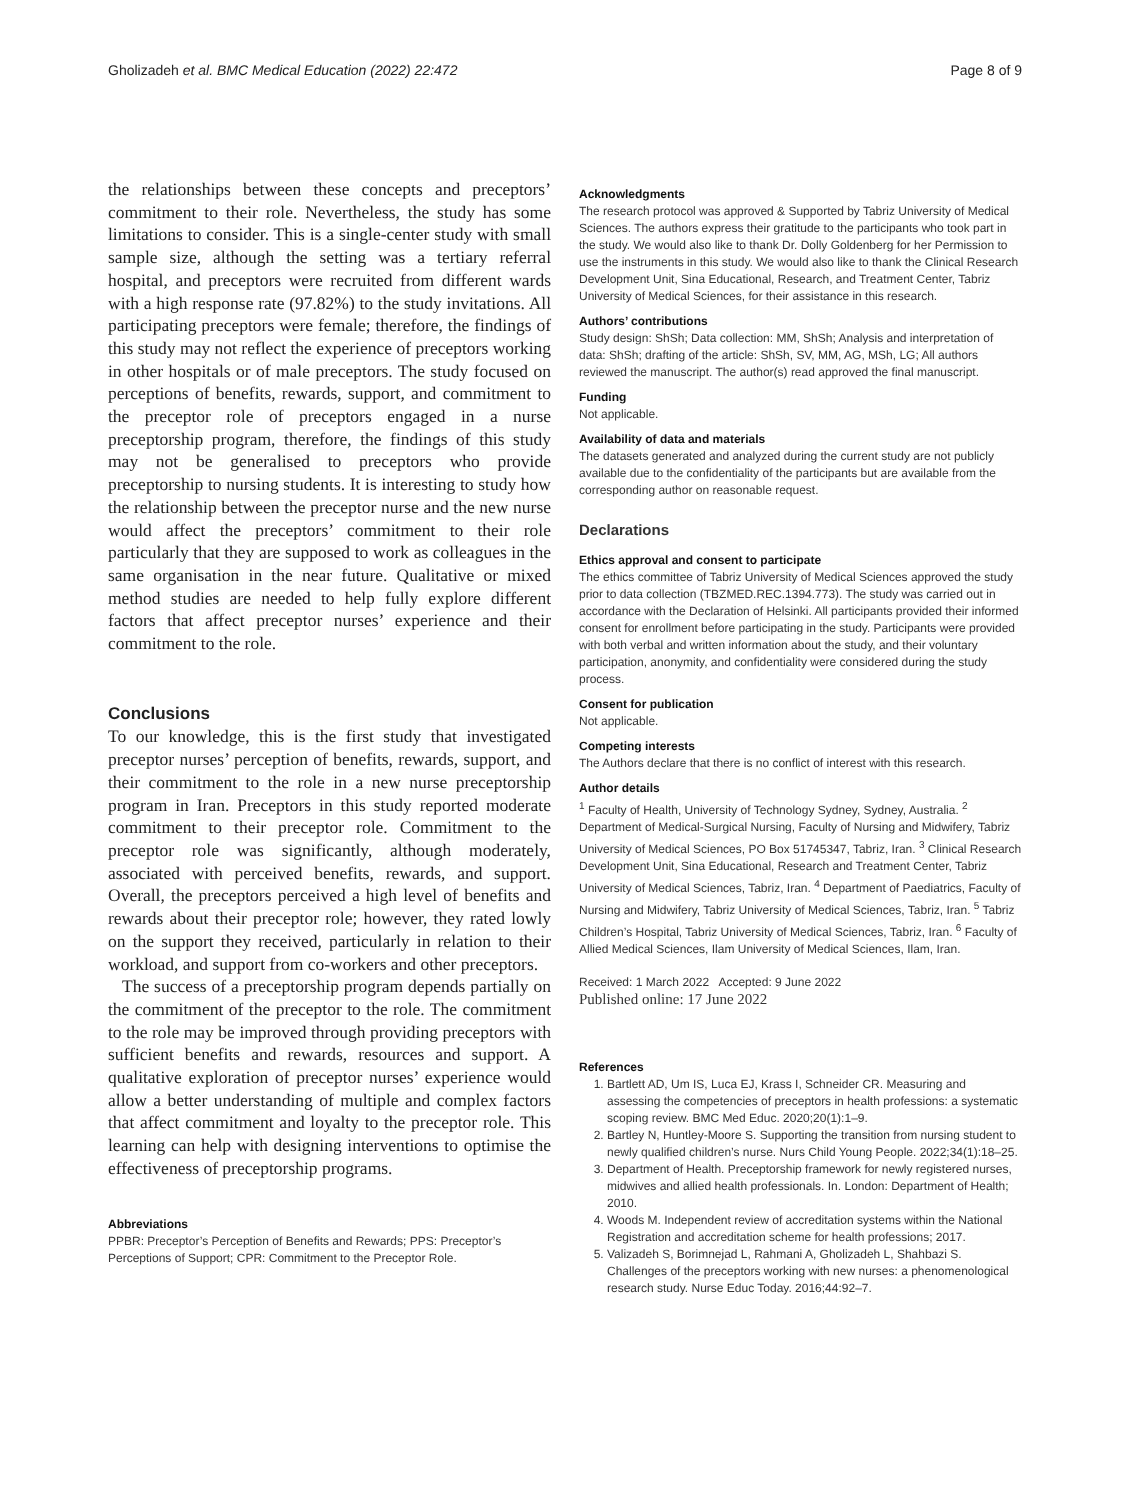Gholizadeh et al. BMC Medical Education (2022) 22:472 Page 8 of 9
the relationships between these concepts and preceptors’ commitment to their role. Nevertheless, the study has some limitations to consider. This is a single-center study with small sample size, although the setting was a tertiary referral hospital, and preceptors were recruited from different wards with a high response rate (97.82%) to the study invitations. All participating preceptors were female; therefore, the findings of this study may not reflect the experience of preceptors working in other hospitals or of male preceptors. The study focused on perceptions of benefits, rewards, support, and commitment to the preceptor role of preceptors engaged in a nurse preceptorship program, therefore, the findings of this study may not be generalised to preceptors who provide preceptorship to nursing students. It is interesting to study how the relationship between the preceptor nurse and the new nurse would affect the preceptors’ commitment to their role particularly that they are supposed to work as colleagues in the same organisation in the near future. Qualitative or mixed method studies are needed to help fully explore different factors that affect preceptor nurses’ experience and their commitment to the role.
Conclusions
To our knowledge, this is the first study that investigated preceptor nurses’ perception of benefits, rewards, support, and their commitment to the role in a new nurse preceptorship program in Iran. Preceptors in this study reported moderate commitment to their preceptor role. Commitment to the preceptor role was significantly, although moderately, associated with perceived benefits, rewards, and support. Overall, the preceptors perceived a high level of benefits and rewards about their preceptor role; however, they rated lowly on the support they received, particularly in relation to their workload, and support from co-workers and other preceptors.
The success of a preceptorship program depends partially on the commitment of the preceptor to the role. The commitment to the role may be improved through providing preceptors with sufficient benefits and rewards, resources and support. A qualitative exploration of preceptor nurses’ experience would allow a better understanding of multiple and complex factors that affect commitment and loyalty to the preceptor role. This learning can help with designing interventions to optimise the effectiveness of preceptorship programs.
Abbreviations
PPBR: Preceptor’s Perception of Benefits and Rewards; PPS: Preceptor’s Perceptions of Support; CPR: Commitment to the Preceptor Role.
Acknowledgments
The research protocol was approved & Supported by Tabriz University of Medical Sciences. The authors express their gratitude to the participants who took part in the study. We would also like to thank Dr. Dolly Goldenberg for her Permission to use the instruments in this study. We would also like to thank the Clinical Research Development Unit, Sina Educational, Research, and Treatment Center, Tabriz University of Medical Sciences, for their assistance in this research.
Authors’ contributions
Study design: ShSh; Data collection: MM, ShSh; Analysis and interpretation of data: ShSh; drafting of the article: ShSh, SV, MM, AG, MSh, LG; All authors reviewed the manuscript. The author(s) read approved the final manuscript.
Funding
Not applicable.
Availability of data and materials
The datasets generated and analyzed during the current study are not publicly available due to the confidentiality of the participants but are available from the corresponding author on reasonable request.
Declarations
Ethics approval and consent to participate
The ethics committee of Tabriz University of Medical Sciences approved the study prior to data collection (TBZMED.REC.1394.773). The study was carried out in accordance with the Declaration of Helsinki. All participants provided their informed consent for enrollment before participating in the study. Participants were provided with both verbal and written information about the study, and their voluntary participation, anonymity, and confidentiality were considered during the study process.
Consent for publication
Not applicable.
Competing interests
The Authors declare that there is no conflict of interest with this research.
Author details
<sup>1</sup> Faculty of Health, University of Technology Sydney, Sydney, Australia. <sup>2</sup> Department of Medical-Surgical Nursing, Faculty of Nursing and Midwifery, Tabriz University of Medical Sciences, PO Box 51745347, Tabriz, Iran. <sup>3</sup> Clinical Research Development Unit, Sina Educational, Research and Treatment Center, Tabriz University of Medical Sciences, Tabriz, Iran. <sup>4</sup> Department of Paediatrics, Faculty of Nursing and Midwifery, Tabriz University of Medical Sciences, Tabriz, Iran. <sup>5</sup> Tabriz Children’s Hospital, Tabriz University of Medical Sciences, Tabriz, Iran. <sup>6</sup> Faculty of Allied Medical Sciences, Ilam University of Medical Sciences, Ilam, Iran.
Received: 1 March 2022 Accepted: 9 June 2022
Published online: 17 June 2022
References
1. Bartlett AD, Um IS, Luca EJ, Krass I, Schneider CR. Measuring and assessing the competencies of preceptors in health professions: a systematic scoping review. BMC Med Educ. 2020;20(1):1–9.
2. Bartley N, Huntley-Moore S. Supporting the transition from nursing student to newly qualified children’s nurse. Nurs Child Young People. 2022;34(1):18–25.
3. Department of Health. Preceptorship framework for newly registered nurses, midwives and allied health professionals. In. London: Department of Health; 2010.
4. Woods M. Independent review of accreditation systems within the National Registration and accreditation scheme for health professions; 2017.
5. Valizadeh S, Borimnejad L, Rahmani A, Gholizadeh L, Shahbazi S. Challenges of the preceptors working with new nurses: a phenomenological research study. Nurse Educ Today. 2016;44:92–7.